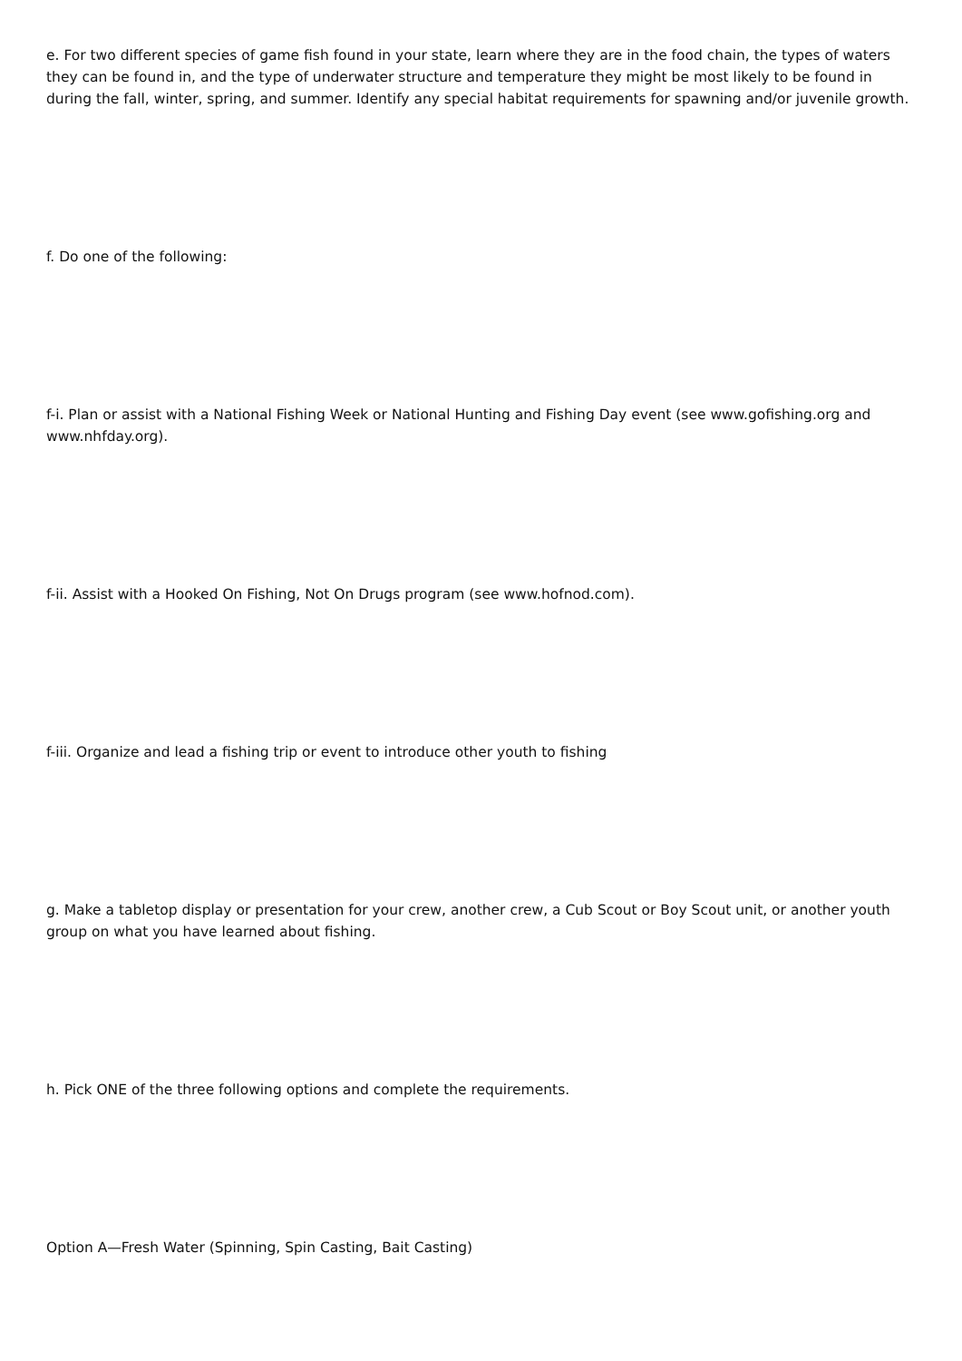e. For two different species of game fish found in your state, learn where they are in the food chain, the types of waters they can be found in, and the type of underwater structure and temperature they might be most likely to be found in during the fall, winter, spring, and summer. Identify any special habitat requirements for spawning and/or juvenile growth.
f. Do one of the following:
f-i. Plan or assist with a National Fishing Week or National Hunting and Fishing Day event (see www.gofishing.org and www.nhfday.org).
f-ii. Assist with a Hooked On Fishing, Not On Drugs program (see www.hofnod.com).
f-iii. Organize and lead a fishing trip or event to introduce other youth to fishing
g. Make a tabletop display or presentation for your crew, another crew, a Cub Scout or Boy Scout unit, or another youth group on what you have learned about fishing.
h. Pick ONE of the three following options and complete the requirements.
Option A—Fresh Water (Spinning, Spin Casting, Bait Casting)